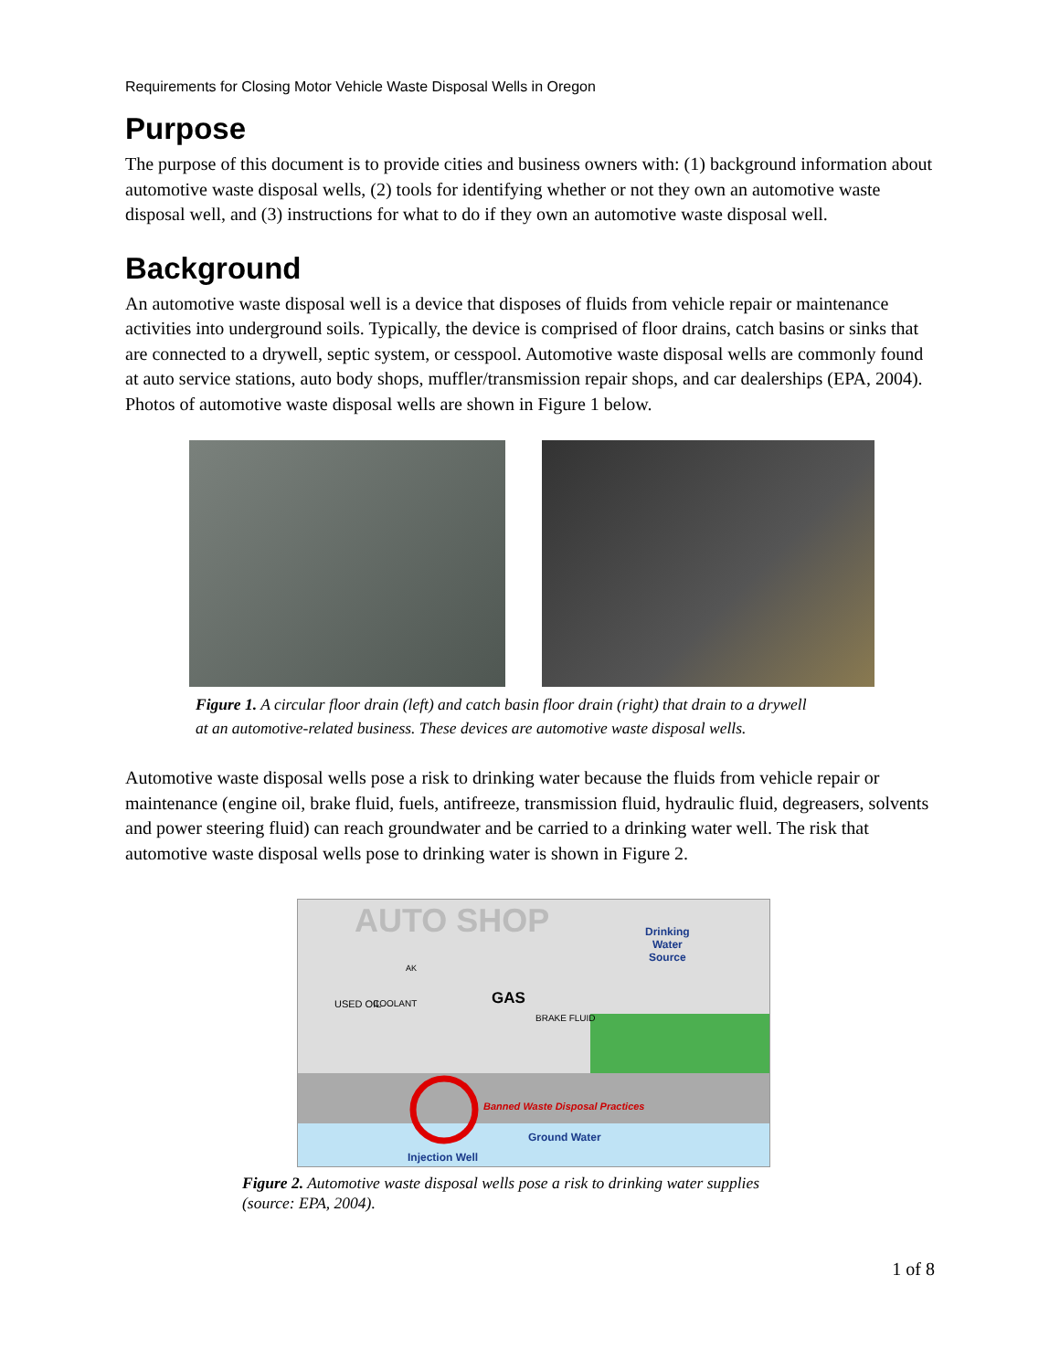Requirements for Closing Motor Vehicle Waste Disposal Wells in Oregon
Purpose
The purpose of this document is to provide cities and business owners with: (1) background information about automotive waste disposal wells, (2) tools for identifying whether or not they own an automotive waste disposal well, and (3) instructions for what to do if they own an automotive waste disposal well.
Background
An automotive waste disposal well is a device that disposes of fluids from vehicle repair or maintenance activities into underground soils. Typically, the device is comprised of floor drains, catch basins or sinks that are connected to a drywell, septic system, or cesspool. Automotive waste disposal wells are commonly found at auto service stations, auto body shops, muffler/transmission repair shops, and car dealerships (EPA, 2004). Photos of automotive waste disposal wells are shown in Figure 1 below.
Figure 1. A circular floor drain (left) and catch basin floor drain (right) that drain to a drywell
at an automotive-related business. These devices are automotive waste disposal wells.
Automotive waste disposal wells pose a risk to drinking water because the fluids from vehicle repair or maintenance (engine oil, brake fluid, fuels, antifreeze, transmission fluid, hydraulic fluid, degreasers, solvents and power steering fluid) can reach groundwater and be carried to a drinking water well. The risk that automotive waste disposal wells pose to drinking water is shown in Figure 2.
AUTO SHOP
Drinking
Water
Source
USED OIL COOLANT
AK
GAS
BRAKE FLUID
Banned Waste Disposal Practices
Ground Water
Injection Well
Figure 2. Automotive waste disposal wells pose a risk to drinking water supplies
(source: EPA, 2004).
1 of 8